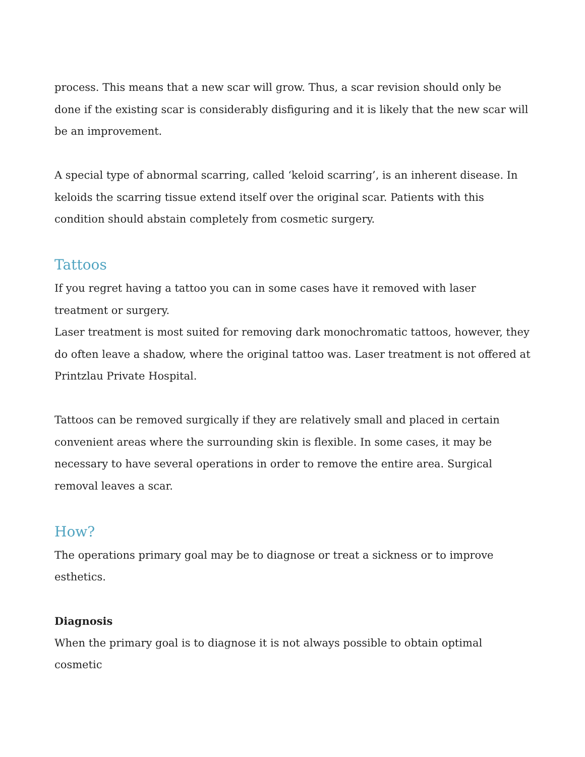process. This means that a new scar will grow. Thus, a scar revision should only be done if the existing scar is considerably disfiguring and it is likely that the new scar will be an improvement.
A special type of abnormal scarring, called ‘keloid scarring’, is an inherent disease. In keloids the scarring tissue extend itself over the original scar. Patients with this condition should abstain completely from cosmetic surgery.
Tattoos
If you regret having a tattoo you can in some cases have it removed with laser treatment or surgery.
Laser treatment is most suited for removing dark monochromatic tattoos, however, they do often leave a shadow, where the original tattoo was. Laser treatment is not offered at Printzlau Private Hospital.
Tattoos can be removed surgically if they are relatively small and placed in certain convenient areas where the surrounding skin is flexible. In some cases, it may be necessary to have several operations in order to remove the entire area. Surgical removal leaves a scar.
How?
The operations primary goal may be to diagnose or treat a sickness or to improve esthetics.
Diagnosis
When the primary goal is to diagnose it is not always possible to obtain optimal cosmetic